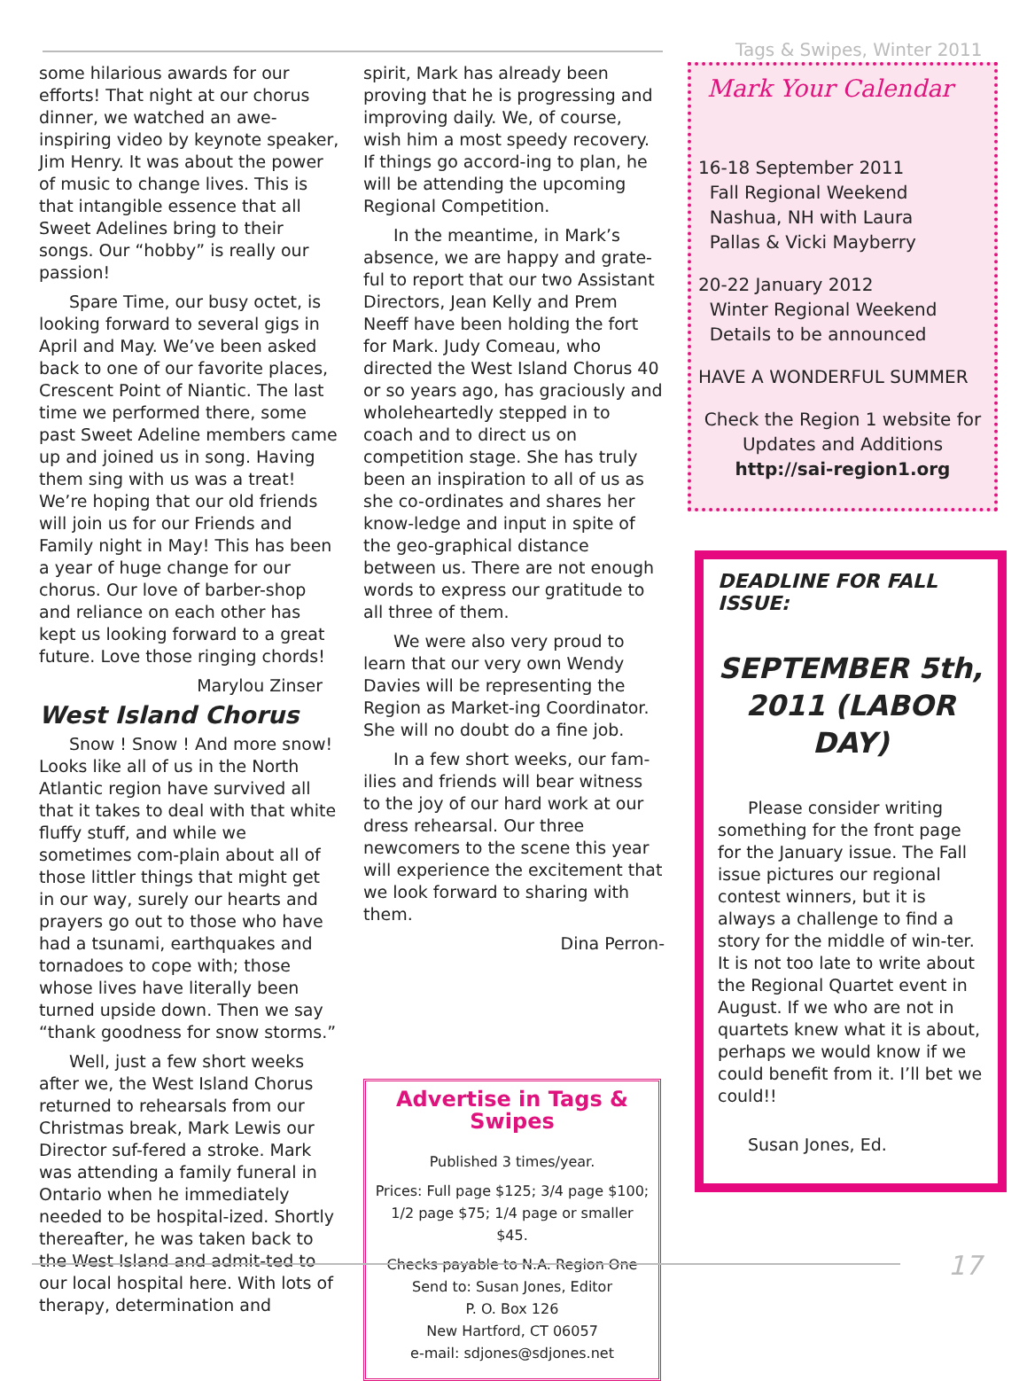Tags & Swipes, Winter 2011
some hilarious awards for our efforts! That night at our chorus dinner, we watched an awe-inspiring video by keynote speaker, Jim Henry. It was about the power of music to change lives. This is that intangible essence that all Sweet Adelines bring to their songs. Our “hobby” is really our passion!
Spare Time, our busy octet, is looking forward to several gigs in April and May. We’ve been asked back to one of our favorite places, Crescent Point of Niantic. The last time we performed there, some past Sweet Adeline members came up and joined us in song. Having them sing with us was a treat! We’re hoping that our old friends will join us for our Friends and Family night in May! This has been a year of huge change for our chorus. Our love of barber-shop and reliance on each other has kept us looking forward to a great future. Love those ringing chords!
Marylou Zinser
West Island Chorus
Snow ! Snow ! And more snow! Looks like all of us in the North Atlantic region have survived all that it takes to deal with that white fluffy stuff, and while we sometimes com-plain about all of those littler things that might get in our way, surely our hearts and prayers go out to those who have had a tsunami, earthquakes and tornadoes to cope with; those whose lives have literally been turned upside down. Then we say “thank goodness for snow storms.”
Well, just a few short weeks after we, the West Island Chorus returned to rehearsals from our Christmas break, Mark Lewis our Director suf-fered a stroke. Mark was attending a family funeral in Ontario when he immediately needed to be hospital-ized. Shortly thereafter, he was taken back to the West Island and admit-ted to our local hospital here. With lots of therapy, determination and
spirit, Mark has already been proving that he is progressing and improving daily. We, of course, wish him a most speedy recovery. If things go accord-ing to plan, he will be attending the upcoming Regional Competition.
In the meantime, in Mark’s absence, we are happy and grate-ful to report that our two Assistant Directors, Jean Kelly and Prem Neeff have been holding the fort for Mark. Judy Comeau, who directed the West Island Chorus 40 or so years ago, has graciously and wholeheartedly stepped in to coach and to direct us on competition stage. She has truly been an inspiration to all of us as she co-ordinates and shares her know-ledge and input in spite of the geo-graphical distance between us. There are not enough words to express our gratitude to all three of them.
We were also very proud to learn that our very own Wendy Davies will be representing the Region as Market-ing Coordinator. She will no doubt do a fine job.
In a few short weeks, our fam-ilies and friends will bear witness to the joy of our hard work at our dress rehearsal. Our three newcomers to the scene this year will experience the excitement that we look forward to sharing with them.
Dina Perron-
Advertise in Tags & Swipes
Published 3 times/year.
Prices: Full page $125; 3/4 page $100; 1/2 page $75; 1/4 page or smaller $45.
Checks payable to N.A. Region One
Send to: Susan Jones, Editor
P. O. Box 126
New Hartford, CT 06057
e-mail: sdjones@sdjones.net
Mark Your Calendar
16-18 September 2011
Fall Regional Weekend
Nashua, NH with Laura
Pallas & Vicki Mayberry
20-22 January 2012
Winter Regional Weekend
Details to be announced
HAVE A WONDERFUL SUMMER
Check the Region 1 website for
Updates and Additions
http://sai-region1.org
DEADLINE FOR FALL ISSUE:
SEPTEMBER 5th, 2011 (LABOR DAY)
Please consider writing something for the front page for the January issue. The Fall issue pictures our regional contest winners, but it is always a challenge to find a story for the middle of win-ter. It is not too late to write about the Regional Quartet event in August. If we who are not in quartets knew what it is about, perhaps we would know if we could benefit from it. I’ll bet we could!!
Susan Jones, Ed.
17